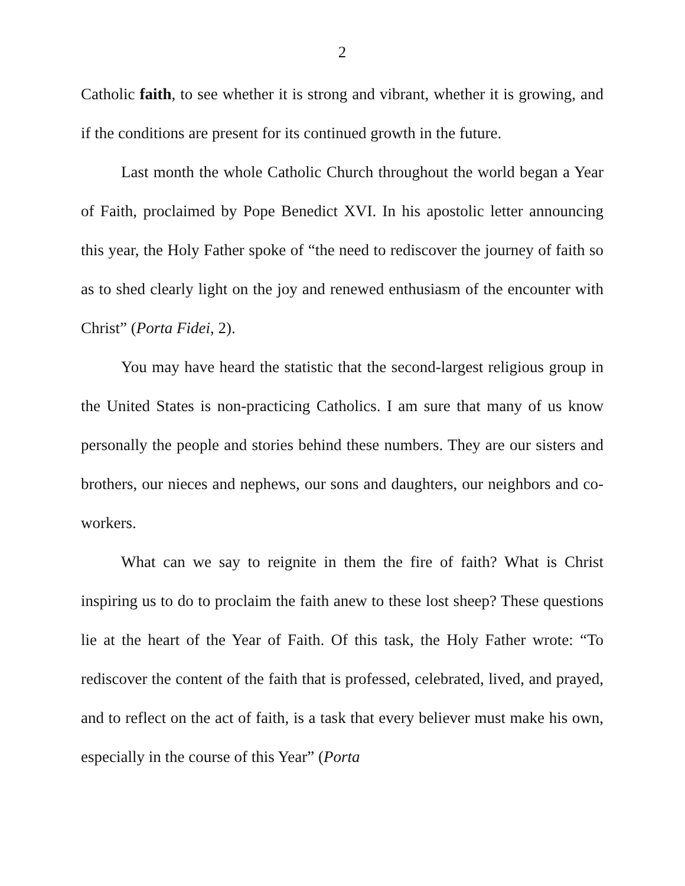2
Catholic faith, to see whether it is strong and vibrant, whether it is growing, and if the conditions are present for its continued growth in the future.
Last month the whole Catholic Church throughout the world began a Year of Faith, proclaimed by Pope Benedict XVI. In his apostolic letter announcing this year, the Holy Father spoke of “the need to rediscover the journey of faith so as to shed clearly light on the joy and renewed enthusiasm of the encounter with Christ” (Porta Fidei, 2).
You may have heard the statistic that the second-largest religious group in the United States is non-practicing Catholics. I am sure that many of us know personally the people and stories behind these numbers. They are our sisters and brothers, our nieces and nephews, our sons and daughters, our neighbors and co-workers.
What can we say to reignite in them the fire of faith? What is Christ inspiring us to do to proclaim the faith anew to these lost sheep? These questions lie at the heart of the Year of Faith. Of this task, the Holy Father wrote: “To rediscover the content of the faith that is professed, celebrated, lived, and prayed, and to reflect on the act of faith, is a task that every believer must make his own, especially in the course of this Year” (Porta